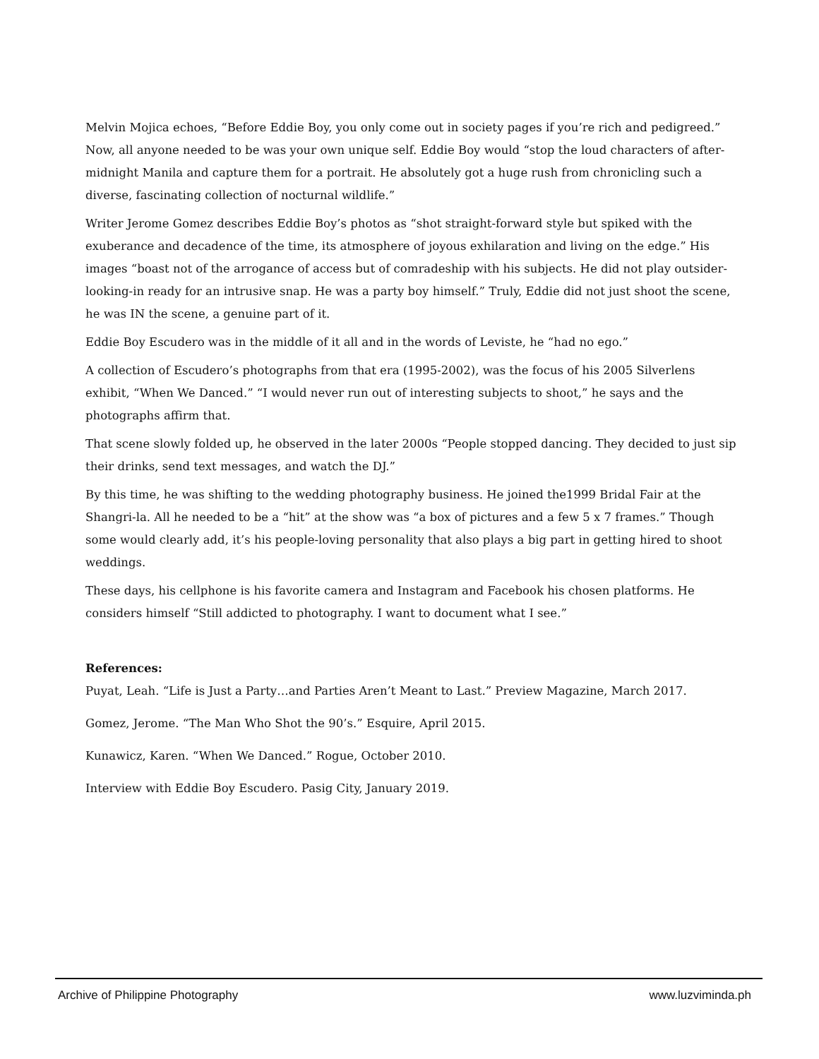Melvin Mojica echoes, “Before Eddie Boy, you only come out in society pages if you’re rich and pedigreed.” Now, all anyone needed to be was your own unique self. Eddie Boy would “stop the loud characters of after-midnight Manila and capture them for a portrait. He absolutely got a huge rush from chronicling such a diverse, fascinating collection of nocturnal wildlife.”
Writer Jerome Gomez describes Eddie Boy’s photos as “shot straight-forward style but spiked with the exuberance and decadence of the time, its atmosphere of joyous exhilaration and living on the edge.” His images “boast not of the arrogance of access but of comradeship with his subjects. He did not play outsider-looking-in ready for an intrusive snap. He was a party boy himself.” Truly, Eddie did not just shoot the scene, he was IN the scene, a genuine part of it.
Eddie Boy Escudero was in the middle of it all and in the words of Leviste, he “had no ego.”
A collection of Escudero’s photographs from that era (1995-2002), was the focus of his 2005 Silverlens exhibit, “When We Danced.” “I would never run out of interesting subjects to shoot,” he says and the photographs affirm that.
That scene slowly folded up, he observed in the later 2000s “People stopped dancing. They decided to just sip their drinks, send text messages, and watch the DJ.”
By this time, he was shifting to the wedding photography business. He joined the1999 Bridal Fair at the Shangri-la. All he needed to be a “hit” at the show was “a box of pictures and a few 5 x 7 frames.” Though some would clearly add, it’s his people-loving personality that also plays a big part in getting hired to shoot weddings.
These days, his cellphone is his favorite camera and Instagram and Facebook his chosen platforms. He considers himself “Still addicted to photography. I want to document what I see.”
References:
Puyat, Leah. “Life is Just a Party…and Parties Aren’t Meant to Last.” Preview Magazine, March 2017.
Gomez, Jerome. “The Man Who Shot the 90’s.” Esquire, April 2015.
Kunawicz, Karen. “When We Danced.” Rogue, October 2010.
Interview with Eddie Boy Escudero. Pasig City, January 2019.
Archive of Philippine Photography www.luzviminda.ph